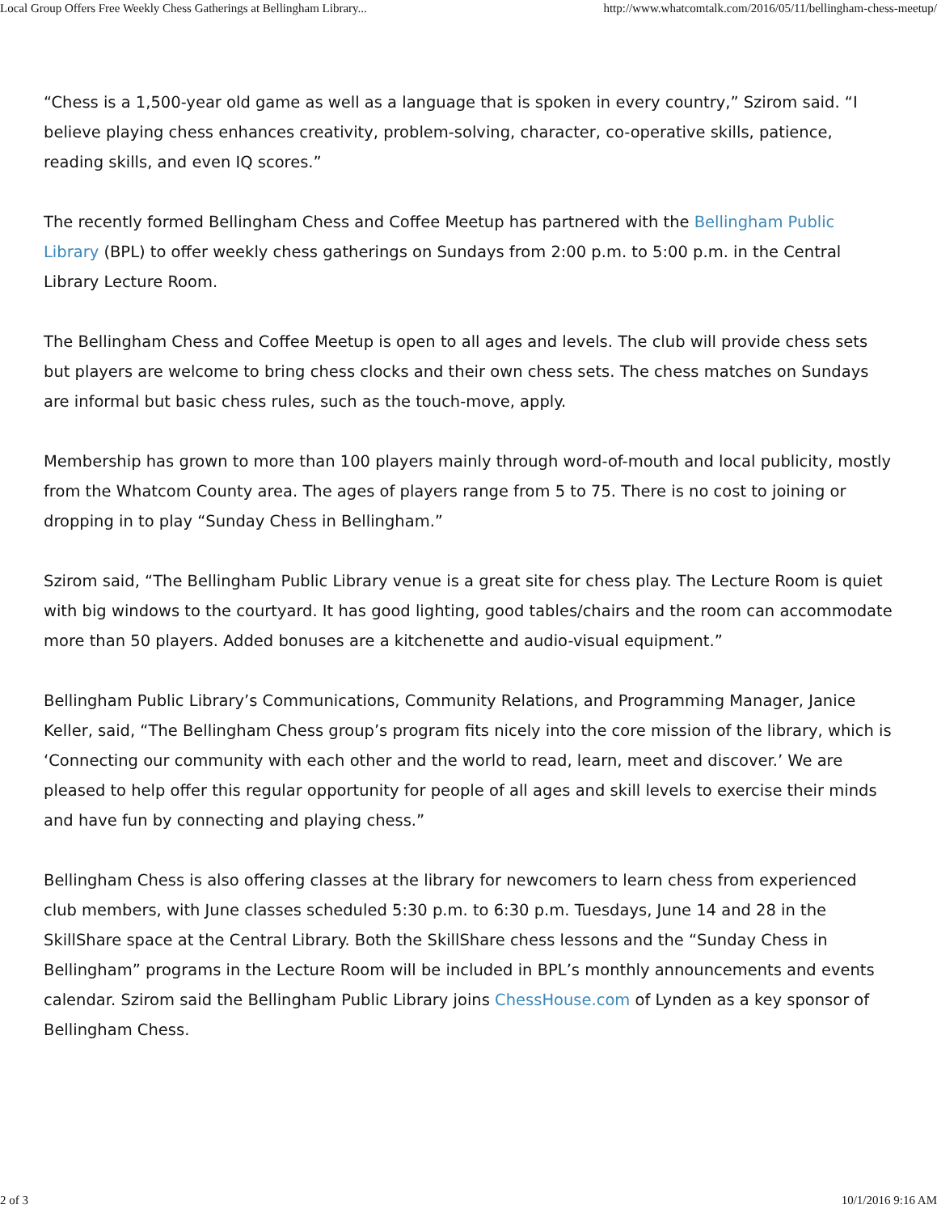Local Group Offers Free Weekly Chess Gatherings at Bellingham Library... http://www.whatcomtalk.com/2016/05/11/bellingham-chess-meetup/
“Chess is a 1,500-year old game as well as a language that is spoken in every country,” Szirom said. “I believe playing chess enhances creativity, problem-solving, character, co-operative skills, patience, reading skills, and even IQ scores.”
The recently formed Bellingham Chess and Coffee Meetup has partnered with the Bellingham Public Library (BPL) to offer weekly chess gatherings on Sundays from 2:00 p.m. to 5:00 p.m. in the Central Library Lecture Room.
The Bellingham Chess and Coffee Meetup is open to all ages and levels. The club will provide chess sets but players are welcome to bring chess clocks and their own chess sets. The chess matches on Sundays are informal but basic chess rules, such as the touch-move, apply.
Membership has grown to more than 100 players mainly through word-of-mouth and local publicity, mostly from the Whatcom County area. The ages of players range from 5 to 75. There is no cost to joining or dropping in to play “Sunday Chess in Bellingham.”
Szirom said, “The Bellingham Public Library venue is a great site for chess play. The Lecture Room is quiet with big windows to the courtyard. It has good lighting, good tables/chairs and the room can accommodate more than 50 players. Added bonuses are a kitchenette and audio-visual equipment.”
Bellingham Public Library’s Communications, Community Relations, and Programming Manager, Janice Keller, said, “The Bellingham Chess group’s program fits nicely into the core mission of the library, which is ‘Connecting our community with each other and the world to read, learn, meet and discover.’ We are pleased to help offer this regular opportunity for people of all ages and skill levels to exercise their minds and have fun by connecting and playing chess.”
Bellingham Chess is also offering classes at the library for newcomers to learn chess from experienced club members, with June classes scheduled 5:30 p.m. to 6:30 p.m. Tuesdays, June 14 and 28 in the SkillShare space at the Central Library. Both the SkillShare chess lessons and the “Sunday Chess in Bellingham” programs in the Lecture Room will be included in BPL’s monthly announcements and events calendar. Szirom said the Bellingham Public Library joins ChessHouse.com of Lynden as a key sponsor of Bellingham Chess.
2 of 3 10/1/2016 9:16 AM